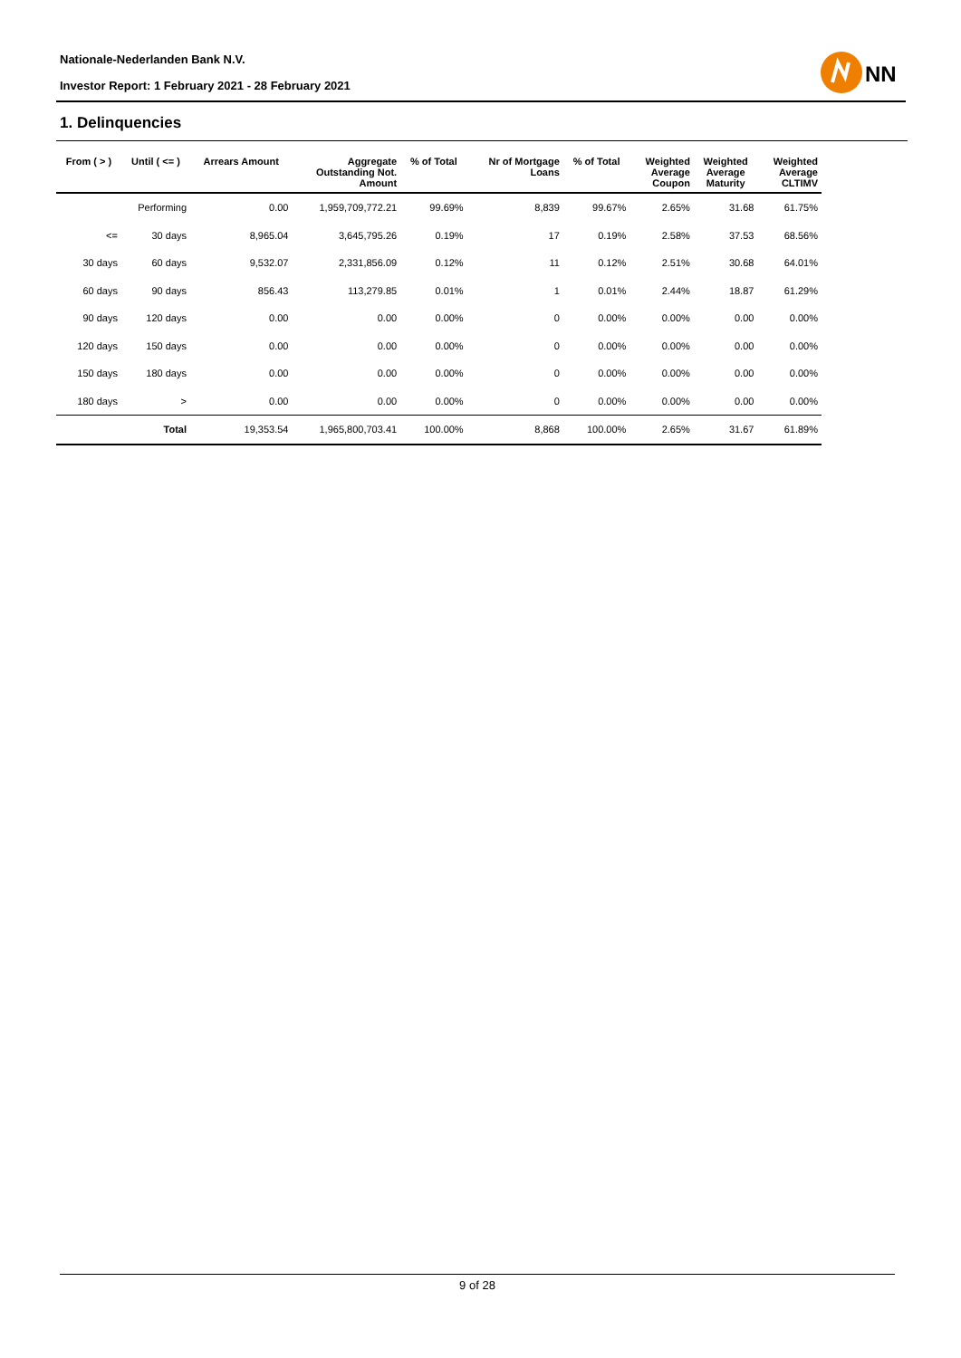Nationale-Nederlanden Bank N.V.
Investor Report: 1 February 2021 - 28 February 2021
NN
1. Delinquencies
| From ( > ) | Until ( <= ) | Arrears Amount | Aggregate Outstanding Not. Amount | % of Total | Nr of Mortgage Loans | % of Total | Weighted Average Coupon | Weighted Average Maturity | Weighted Average CLTIMV |
| --- | --- | --- | --- | --- | --- | --- | --- | --- | --- |
| | Performing | 0.00 | 1,959,709,772.21 | 99.69% | 8,839 | 99.67% | 2.65% | 31.68 | 61.75% |
| <= | 30 days | 8,965.04 | 3,645,795.26 | 0.19% | 17 | 0.19% | 2.58% | 37.53 | 68.56% |
| 30 days | 60 days | 9,532.07 | 2,331,856.09 | 0.12% | 11 | 0.12% | 2.51% | 30.68 | 64.01% |
| 60 days | 90 days | 856.43 | 113,279.85 | 0.01% | 1 | 0.01% | 2.44% | 18.87 | 61.29% |
| 90 days | 120 days | 0.00 | 0.00 | 0.00% | 0 | 0.00% | 0.00% | 0.00 | 0.00% |
| 120 days | 150 days | 0.00 | 0.00 | 0.00% | 0 | 0.00% | 0.00% | 0.00 | 0.00% |
| 150 days | 180 days | 0.00 | 0.00 | 0.00% | 0 | 0.00% | 0.00% | 0.00 | 0.00% |
| 180 days | > | 0.00 | 0.00 | 0.00% | 0 | 0.00% | 0.00% | 0.00 | 0.00% |
| | Total | 19,353.54 | 1,965,800,703.41 | 100.00% | 8,868 | 100.00% | 2.65% | 31.67 | 61.89% |
9 of 28